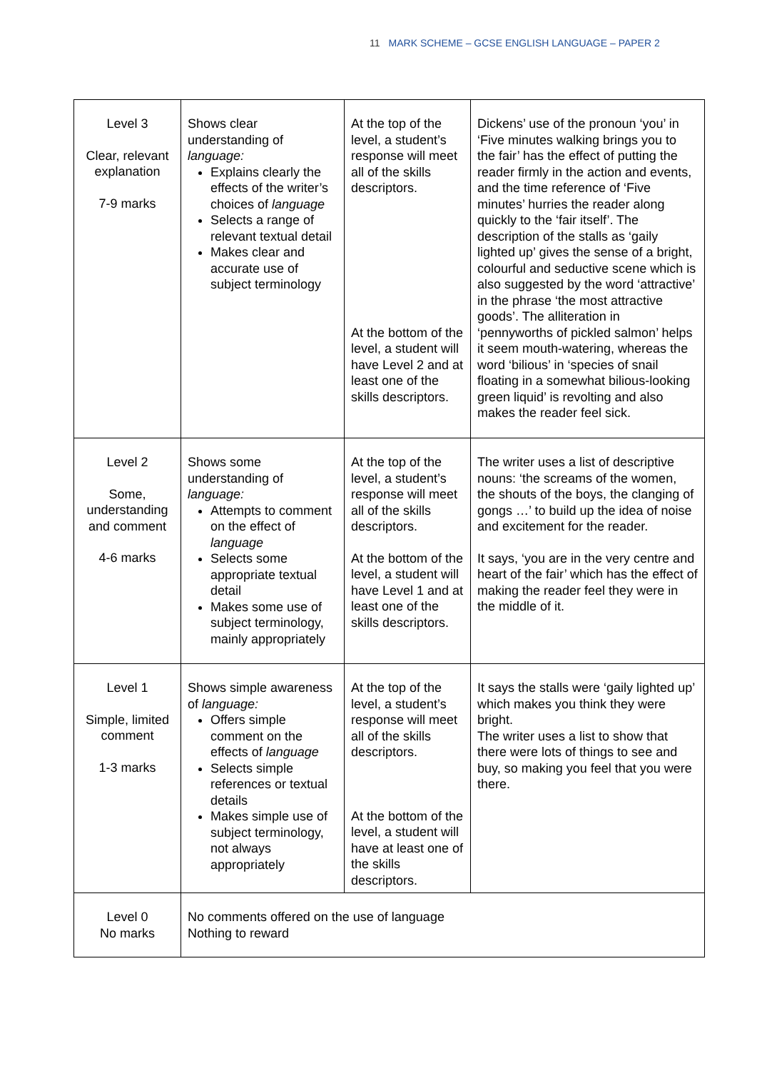11 MARK SCHEME – GCSE ENGLISH LANGUAGE – PAPER 2
| Level 3 Clear, relevant explanation 7-9 marks | Shows clear understanding of language: Explains clearly the effects of the writer’s choices of language Selects a range of relevant textual detail Makes clear and accurate use of subject terminology | At the top of the level, a student’s response will meet all of the skills descriptors. At the bottom of the level, a student will have Level 2 and at least one of the skills descriptors. | Dickens’ use of the pronoun ‘you’ in ‘Five minutes walking brings you to the fair’ has the effect of putting the reader firmly in the action and events, and the time reference of ‘Five minutes’ hurries the reader along quickly to the ‘fair itself’. The description of the stalls as ‘gaily lighted up’ gives the sense of a bright, colourful and seductive scene which is also suggested by the word ‘attractive’ in the phrase ‘the most attractive goods’. The alliteration in ‘pennyworths of pickled salmon’ helps it seem mouth-watering, whereas the word ‘bilious’ in ‘species of snail floating in a somewhat bilious-looking green liquid’ is revolting and also makes the reader feel sick. |
| Level 2 Some, understanding and comment 4-6 marks | Shows some understanding of language: Attempts to comment on the effect of language Selects some appropriate textual detail Makes some use of subject terminology, mainly appropriately | At the top of the level, a student’s response will meet all of the skills descriptors. At the bottom of the level, a student will have Level 1 and at least one of the skills descriptors. | The writer uses a list of descriptive nouns: ‘the screams of the women, the shouts of the boys, the clanging of gongs …’ to build up the idea of noise and excitement for the reader. It says, ‘you are in the very centre and heart of the fair’ which has the effect of making the reader feel they were in the middle of it. |
| Level 1 Simple, limited comment 1-3 marks | Shows simple awareness of language: Offers simple comment on the effects of language Selects simple references or textual details Makes simple use of subject terminology, not always appropriately | At the top of the level, a student’s response will meet all of the skills descriptors. At the bottom of the level, a student will have at least one of the skills descriptors. | It says the stalls were ‘gaily lighted up’ which makes you think they were bright. The writer uses a list to show that there were lots of things to see and buy, so making you feel that you were there. |
| Level 0 No marks | No comments offered on the use of language Nothing to reward | | |